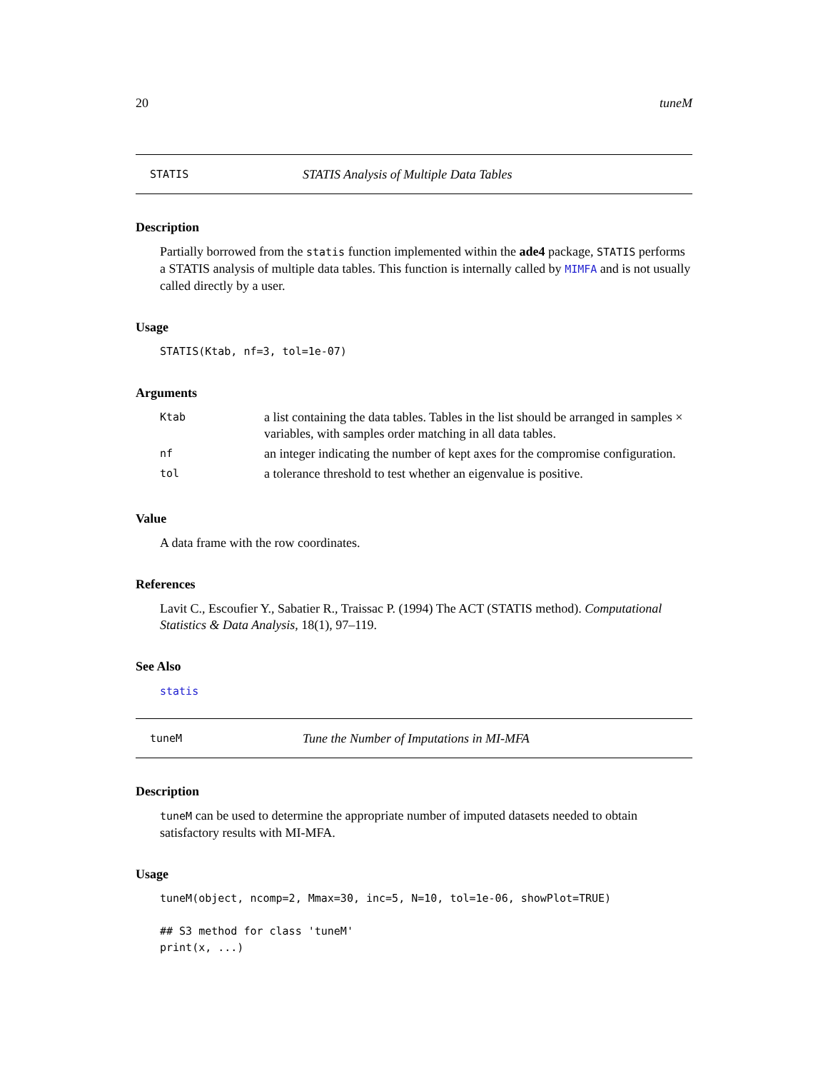20 tuneM
STATIS STATIS Analysis of Multiple Data Tables
Description
Partially borrowed from the statis function implemented within the ade4 package, STATIS performs a STATIS analysis of multiple data tables. This function is internally called by MIMFA and is not usually called directly by a user.
Usage
STATIS(Ktab, nf=3, tol=1e-07)
Arguments
| Ktab | a list containing the data tables. Tables in the list should be arranged in samples × variables, with samples order matching in all data tables. |
| nf | an integer indicating the number of kept axes for the compromise configuration. |
| tol | a tolerance threshold to test whether an eigenvalue is positive. |
Value
A data frame with the row coordinates.
References
Lavit C., Escoufier Y., Sabatier R., Traissac P. (1994) The ACT (STATIS method). Computational Statistics & Data Analysis, 18(1), 97–119.
See Also
statis
tuneM Tune the Number of Imputations in MI-MFA
Description
tuneM can be used to determine the appropriate number of imputed datasets needed to obtain satisfactory results with MI-MFA.
Usage
tuneM(object, ncomp=2, Mmax=30, inc=5, N=10, tol=1e-06, showPlot=TRUE)

## S3 method for class 'tuneM'
print(x, ...)